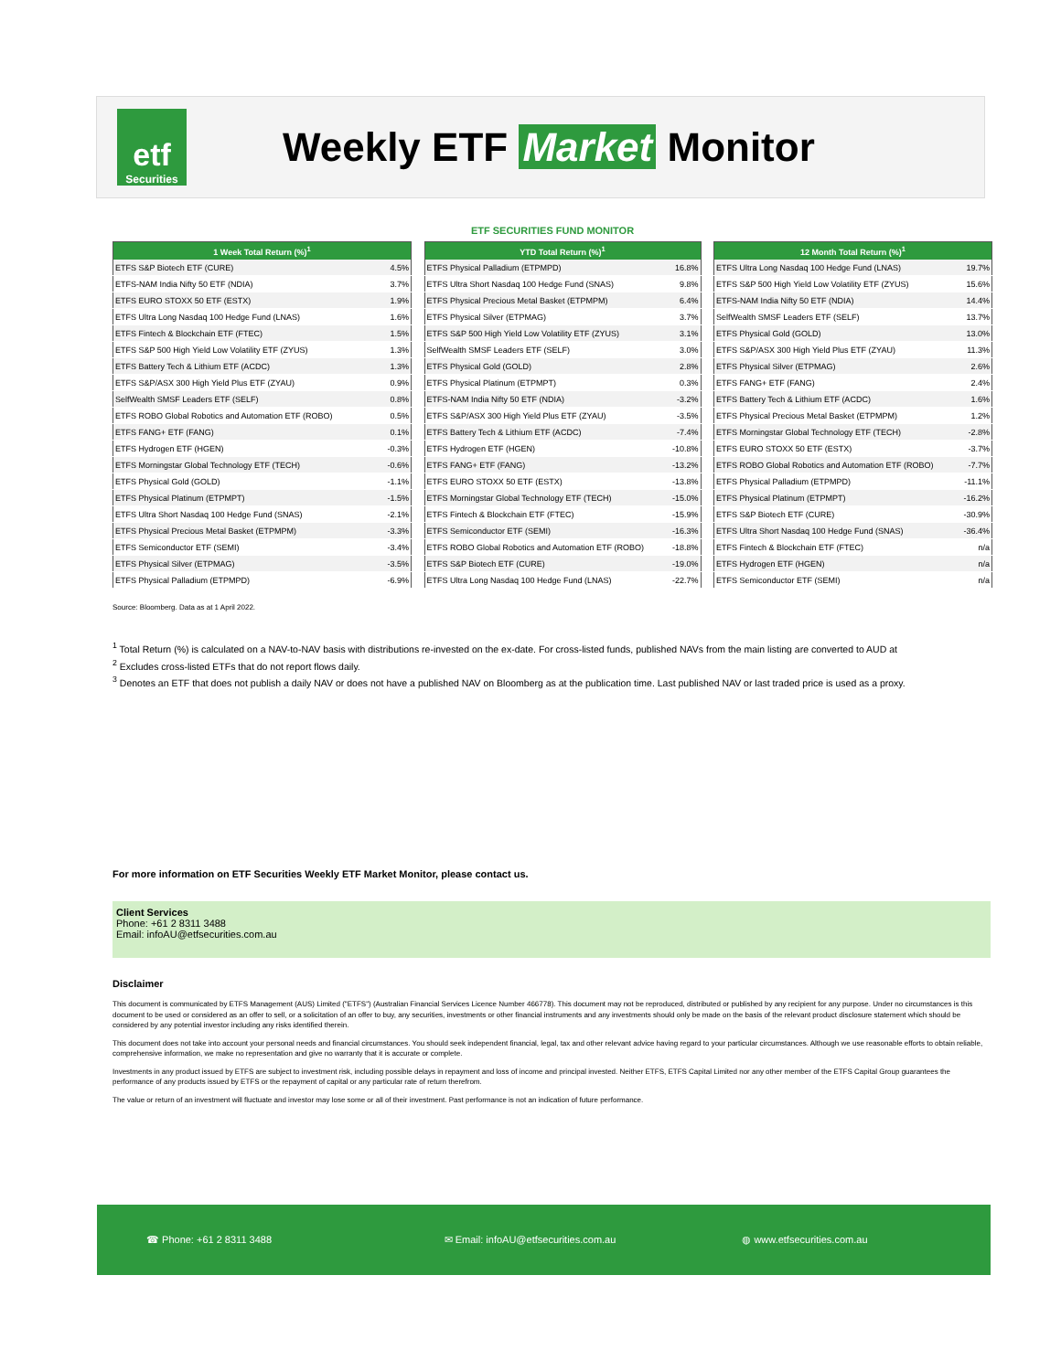etf
Securities
Weekly ETF Market Monitor
ETF SECURITIES FUND MONITOR
| 1 Week Total Return (%)<sup>1</sup> | |
| --- | --- |
| ETFS S&P Biotech ETF (CURE) | 4.5% |
| ETFS-NAM India Nifty 50 ETF (NDIA) | 3.7% |
| ETFS EURO STOXX 50 ETF (ESTX) | 1.9% |
| ETFS Ultra Long Nasdaq 100 Hedge Fund (LNAS) | 1.6% |
| ETFS Fintech & Blockchain ETF (FTEC) | 1.5% |
| ETFS S&P 500 High Yield Low Volatility ETF (ZYUS) | 1.3% |
| ETFS Battery Tech & Lithium ETF (ACDC) | 1.3% |
| ETFS S&P/ASX 300 High Yield Plus ETF (ZYAU) | 0.9% |
| SelfWealth SMSF Leaders ETF (SELF) | 0.8% |
| ETFS ROBO Global Robotics and Automation ETF (ROBO) | 0.5% |
| ETFS FANG+ ETF (FANG) | 0.1% |
| ETFS Hydrogen ETF (HGEN) | -0.3% |
| ETFS Morningstar Global Technology ETF (TECH) | -0.6% |
| ETFS Physical Gold (GOLD) | -1.1% |
| ETFS Physical Platinum (ETPMPT) | -1.5% |
| ETFS Ultra Short Nasdaq 100 Hedge Fund (SNAS) | -2.1% |
| ETFS Physical Precious Metal Basket (ETPMPM) | -3.3% |
| ETFS Semiconductor ETF (SEMI) | -3.4% |
| ETFS Physical Silver (ETPMAG) | -3.5% |
| ETFS Physical Palladium (ETPMPD) | -6.9% |
| YTD Total Return (%)<sup>1</sup> | |
| --- | --- |
| ETFS Physical Palladium (ETPMPD) | 16.8% |
| ETFS Ultra Short Nasdaq 100 Hedge Fund (SNAS) | 9.8% |
| ETFS Physical Precious Metal Basket (ETPMPM) | 6.4% |
| ETFS Physical Silver (ETPMAG) | 3.7% |
| ETFS S&P 500 High Yield Low Volatility ETF (ZYUS) | 3.1% |
| SelfWealth SMSF Leaders ETF (SELF) | 3.0% |
| ETFS Physical Gold (GOLD) | 2.8% |
| ETFS Physical Platinum (ETPMPT) | 0.3% |
| ETFS-NAM India Nifty 50 ETF (NDIA) | -3.2% |
| ETFS S&P/ASX 300 High Yield Plus ETF (ZYAU) | -3.5% |
| ETFS Battery Tech & Lithium ETF (ACDC) | -7.4% |
| ETFS Hydrogen ETF (HGEN) | -10.8% |
| ETFS FANG+ ETF (FANG) | -13.2% |
| ETFS EURO STOXX 50 ETF (ESTX) | -13.8% |
| ETFS Morningstar Global Technology ETF (TECH) | -15.0% |
| ETFS Fintech & Blockchain ETF (FTEC) | -15.9% |
| ETFS Semiconductor ETF (SEMI) | -16.3% |
| ETFS ROBO Global Robotics and Automation ETF (ROBO) | -18.8% |
| ETFS S&P Biotech ETF (CURE) | -19.0% |
| ETFS Ultra Long Nasdaq 100 Hedge Fund (LNAS) | -22.7% |
| 12 Month Total Return (%)<sup>1</sup> | |
| --- | --- |
| ETFS Ultra Long Nasdaq 100 Hedge Fund (LNAS) | 19.7% |
| ETFS S&P 500 High Yield Low Volatility ETF (ZYUS) | 15.6% |
| ETFS-NAM India Nifty 50 ETF (NDIA) | 14.4% |
| SelfWealth SMSF Leaders ETF (SELF) | 13.7% |
| ETFS Physical Gold (GOLD) | 13.0% |
| ETFS S&P/ASX 300 High Yield Plus ETF (ZYAU) | 11.3% |
| ETFS Physical Silver (ETPMAG) | 2.6% |
| ETFS FANG+ ETF (FANG) | 2.4% |
| ETFS Battery Tech & Lithium ETF (ACDC) | 1.6% |
| ETFS Physical Precious Metal Basket (ETPMPM) | 1.2% |
| ETFS Morningstar Global Technology ETF (TECH) | -2.8% |
| ETFS EURO STOXX 50 ETF (ESTX) | -3.7% |
| ETFS ROBO Global Robotics and Automation ETF (ROBO) | -7.7% |
| ETFS Physical Palladium (ETPMPD) | -11.1% |
| ETFS Physical Platinum (ETPMPT) | -16.2% |
| ETFS S&P Biotech ETF (CURE) | -30.9% |
| ETFS Ultra Short Nasdaq 100 Hedge Fund (SNAS) | -36.4% |
| ETFS Fintech & Blockchain ETF (FTEC) | n/a |
| ETFS Hydrogen ETF (HGEN) | n/a |
| ETFS Semiconductor ETF (SEMI) | n/a |
Source: Bloomberg. Data as at 1 April 2022.
<sup>1</sup> Total Return (%) is calculated on a NAV-to-NAV basis with distributions re-invested on the ex-date. For cross-listed funds, published NAVs from the main listing are converted to AUD at
<sup>2</sup> Excludes cross-listed ETFs that do not report flows daily.
<sup>3</sup> Denotes an ETF that does not publish a daily NAV or does not have a published NAV on Bloomberg as at the publication time. Last published NAV or last traded price is used as a proxy.
For more information on ETF Securities Weekly ETF Market Monitor, please contact us.
Client Services
Phone: +61 2 8311 3488
Email: infoAU@etfsecurities.com.au
Disclaimer
This document is communicated by ETFS Management (AUS) Limited ("ETFS") (Australian Financial Services Licence Number 466778). This document may not be reproduced, distributed or published by any recipient for any purpose. Under no circumstances is this document to be used or considered as an offer to sell, or a solicitation of an offer to buy, any securities, investments or other financial instruments and any investments should only be made on the basis of the relevant product disclosure statement which should be considered by any potential investor including any risks identified therein.
This document does not take into account your personal needs and financial circumstances. You should seek independent financial, legal, tax and other relevant advice having regard to your particular circumstances. Although we use reasonable efforts to obtain reliable, comprehensive information, we make no representation and give no warranty that it is accurate or complete.
Investments in any product issued by ETFS are subject to investment risk, including possible delays in repayment and loss of income and principal invested. Neither ETFS, ETFS Capital Limited nor any other member of the ETFS Capital Group guarantees the performance of any products issued by ETFS or the repayment of capital or any particular rate of return therefrom.
The value or return of an investment will fluctuate and investor may lose some or all of their investment. Past performance is not an indication of future performance.
☎ Phone: +61 2 8311 3488 ✉ Email: infoAU@etfsecurities.com.au ◍ www.etfsecurities.com.au